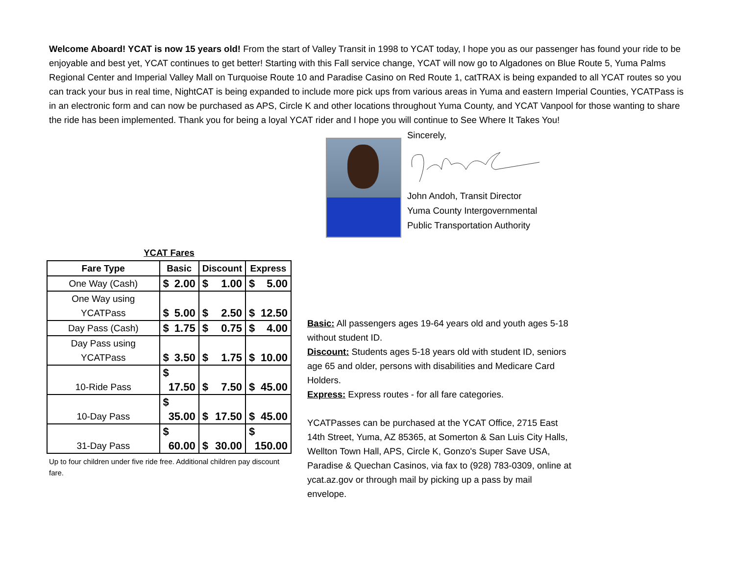Welcome Aboard! YCAT is now 15 years old! From the start of Valley Transit in 1998 to YCAT today, I hope you as our passenger has found your ride to be enjoyable and best yet, YCAT continues to get better! Starting with this Fall service change, YCAT will now go to Algadones on Blue Route 5, Yuma Palms Regional Center and Imperial Valley Mall on Turquoise Route 10 and Paradise Casino on Red Route 1, catTRAX is being expanded to all YCAT routes so you can track your bus in real time, NightCAT is being expanded to include more pick ups from various areas in Yuma and eastern Imperial Counties, YCATPass is in an electronic form and can now be purchased as APS, Circle K and other locations throughout Yuma County, and YCAT Vanpool for those wanting to share the ride has been implemented. Thank you for being a loyal YCAT rider and I hope you will continue to See Where It Takes You!
Sincerely,
John Andoh, Transit Director
Yuma County Intergovernmental
Public Transportation Authority
YCAT Fares
| Fare Type | Basic | Discount | Express |
| --- | --- | --- | --- |
| One Way (Cash) | $ 2.00 | $ 1.00 | $ 5.00 |
| One Way using YCATPass | $ 5.00 | $ 2.50 | $ 12.50 |
| Day Pass (Cash) | $ 1.75 | $ 0.75 | $ 4.00 |
| Day Pass using YCATPass | $ 3.50 | $ 1.75 | $ 10.00 |
| 10-Ride Pass | $ 17.50 | $ 7.50 | $ 45.00 |
| 10-Day Pass | $ 35.00 | $ 17.50 | $ 45.00 |
| 31-Day Pass | $ 60.00 | $ 30.00 | $ 150.00 |
Up to four children under five ride free. Additional children pay discount fare.
Basic: All passengers ages 19-64 years old and youth ages 5-18 without student ID.
Discount: Students ages 5-18 years old with student ID, seniors age 65 and older, persons with disabilities and Medicare Card Holders.
Express: Express routes - for all fare categories.
YCATPasses can be purchased at the YCAT Office, 2715 East 14th Street, Yuma, AZ 85365, at Somerton & San Luis City Halls, Wellton Town Hall, APS, Circle K, Gonzo's Super Save USA, Paradise & Quechan Casinos, via fax to (928) 783-0309, online at ycat.az.gov or through mail by picking up a pass by mail envelope.